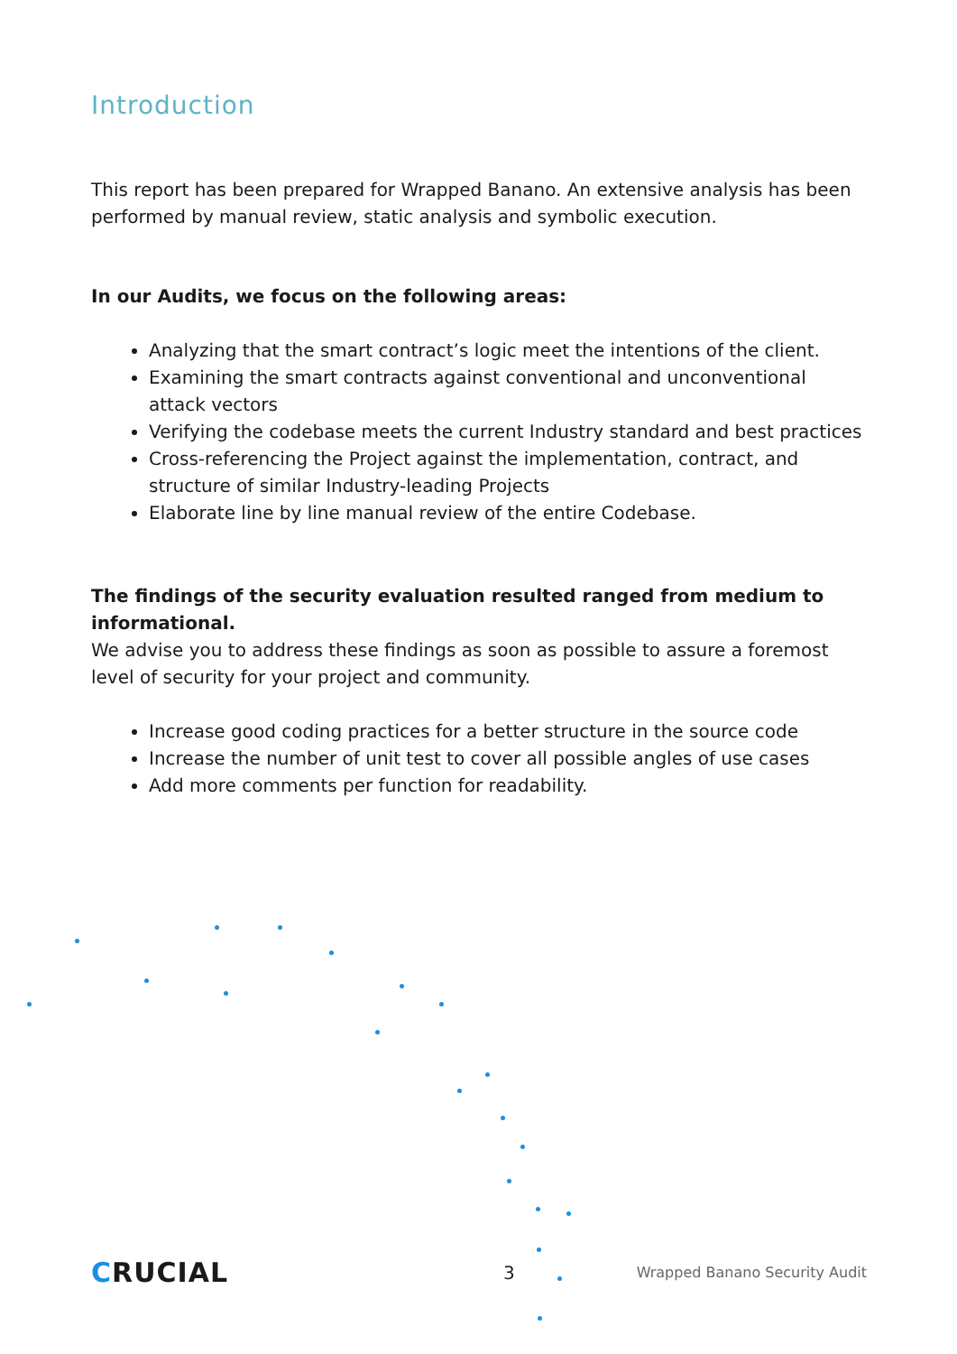Introduction
This report has been prepared for Wrapped Banano. An extensive analysis has been performed by manual review, static analysis and symbolic execution.
In our Audits, we focus on the following areas:
Analyzing that the smart contract’s logic meet the intentions of the client.
Examining the smart contracts against conventional and unconventional attack vectors
Verifying the codebase meets the current Industry standard and best practices
Cross-referencing the Project against the implementation, contract, and structure of similar Industry-leading Projects
Elaborate line by line manual review of the entire Codebase.
The findings of the security evaluation resulted ranged from medium to informational.
We advise you to address these findings as soon as possible to assure a foremost level of security for your project and community.
Increase good coding practices for a better structure in the source code
Increase the number of unit test to cover all possible angles of use cases
Add more comments per function for readability.
CRUCIAL
3
Wrapped Banano Security Audit